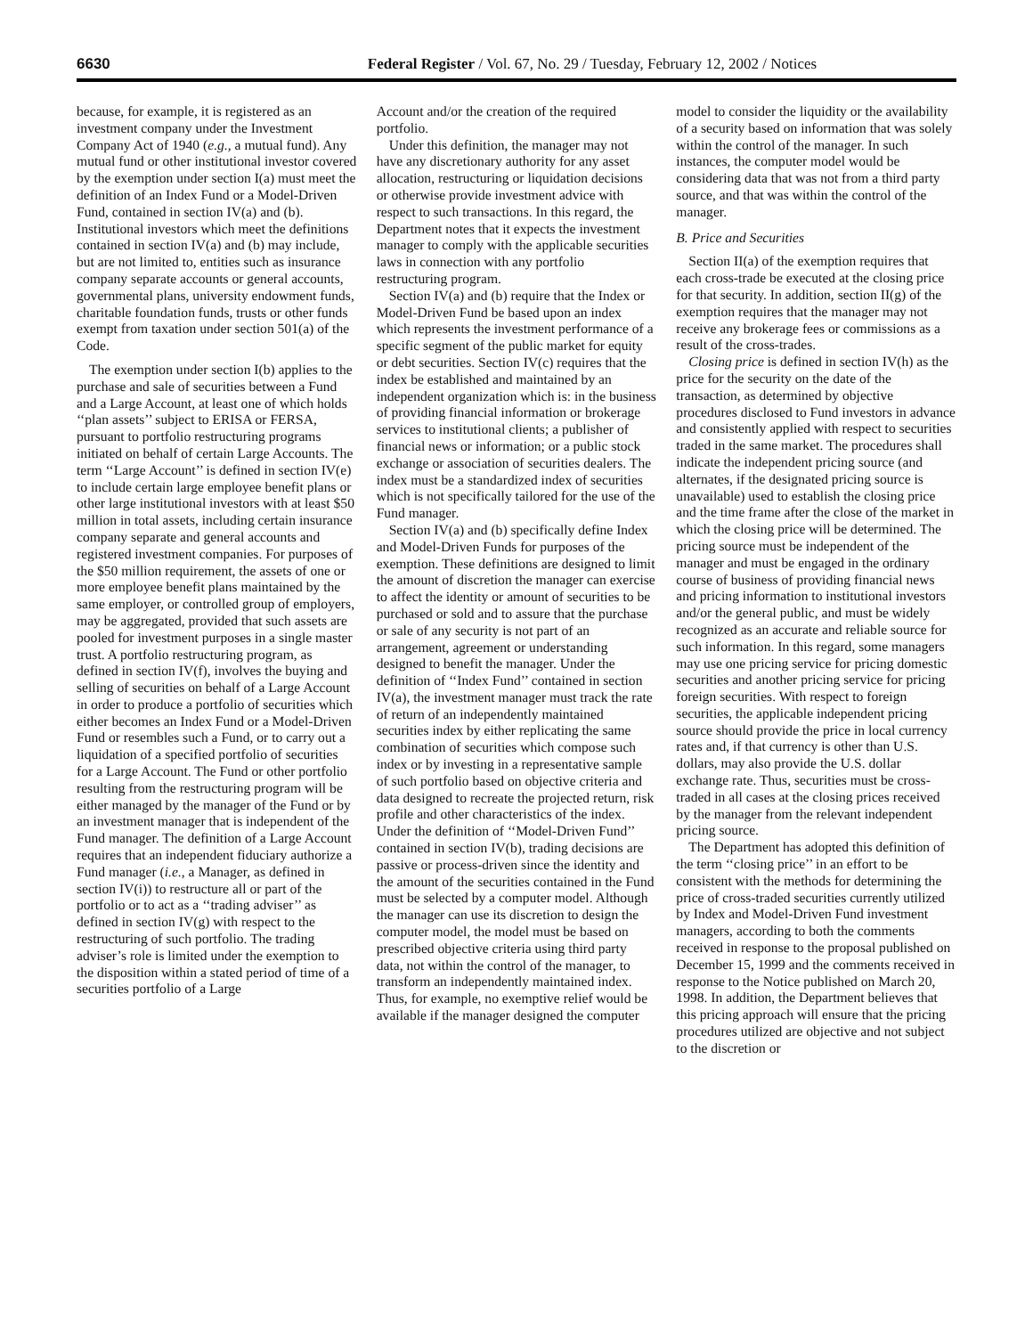6630 Federal Register / Vol. 67, No. 29 / Tuesday, February 12, 2002 / Notices
because, for example, it is registered as an investment company under the Investment Company Act of 1940 (e.g., a mutual fund). Any mutual fund or other institutional investor covered by the exemption under section I(a) must meet the definition of an Index Fund or a Model-Driven Fund, contained in section IV(a) and (b). Institutional investors which meet the definitions contained in section IV(a) and (b) may include, but are not limited to, entities such as insurance company separate accounts or general accounts, governmental plans, university endowment funds, charitable foundation funds, trusts or other funds exempt from taxation under section 501(a) of the Code.
The exemption under section I(b) applies to the purchase and sale of securities between a Fund and a Large Account, at least one of which holds ‘‘plan assets’’ subject to ERISA or FERSA, pursuant to portfolio restructuring programs initiated on behalf of certain Large Accounts. The term ‘‘Large Account’’ is defined in section IV(e) to include certain large employee benefit plans or other large institutional investors with at least $50 million in total assets, including certain insurance company separate and general accounts and registered investment companies. For purposes of the $50 million requirement, the assets of one or more employee benefit plans maintained by the same employer, or controlled group of employers, may be aggregated, provided that such assets are pooled for investment purposes in a single master trust. A portfolio restructuring program, as defined in section IV(f), involves the buying and selling of securities on behalf of a Large Account in order to produce a portfolio of securities which either becomes an Index Fund or a Model-Driven Fund or resembles such a Fund, or to carry out a liquidation of a specified portfolio of securities for a Large Account. The Fund or other portfolio resulting from the restructuring program will be either managed by the manager of the Fund or by an investment manager that is independent of the Fund manager. The definition of a Large Account requires that an independent fiduciary authorize a Fund manager (i.e., a Manager, as defined in section IV(i)) to restructure all or part of the portfolio or to act as a ‘‘trading adviser’’ as defined in section IV(g) with respect to the restructuring of such portfolio. The trading adviser’s role is limited under the exemption to the disposition within a stated period of time of a securities portfolio of a Large
Account and/or the creation of the required portfolio.
Under this definition, the manager may not have any discretionary authority for any asset allocation, restructuring or liquidation decisions or otherwise provide investment advice with respect to such transactions. In this regard, the Department notes that it expects the investment manager to comply with the applicable securities laws in connection with any portfolio restructuring program.
Section IV(a) and (b) require that the Index or Model-Driven Fund be based upon an index which represents the investment performance of a specific segment of the public market for equity or debt securities. Section IV(c) requires that the index be established and maintained by an independent organization which is: in the business of providing financial information or brokerage services to institutional clients; a publisher of financial news or information; or a public stock exchange or association of securities dealers. The index must be a standardized index of securities which is not specifically tailored for the use of the Fund manager.
Section IV(a) and (b) specifically define Index and Model-Driven Funds for purposes of the exemption. These definitions are designed to limit the amount of discretion the manager can exercise to affect the identity or amount of securities to be purchased or sold and to assure that the purchase or sale of any security is not part of an arrangement, agreement or understanding designed to benefit the manager. Under the definition of ‘‘Index Fund’’ contained in section IV(a), the investment manager must track the rate of return of an independently maintained securities index by either replicating the same combination of securities which compose such index or by investing in a representative sample of such portfolio based on objective criteria and data designed to recreate the projected return, risk profile and other characteristics of the index. Under the definition of ‘‘Model-Driven Fund’’ contained in section IV(b), trading decisions are passive or process-driven since the identity and the amount of the securities contained in the Fund must be selected by a computer model. Although the manager can use its discretion to design the computer model, the model must be based on prescribed objective criteria using third party data, not within the control of the manager, to transform an independently maintained index. Thus, for example, no exemptive relief would be available if the manager designed the computer
model to consider the liquidity or the availability of a security based on information that was solely within the control of the manager. In such instances, the computer model would be considering data that was not from a third party source, and that was within the control of the manager.
B. Price and Securities
Section II(a) of the exemption requires that each cross-trade be executed at the closing price for that security. In addition, section II(g) of the exemption requires that the manager may not receive any brokerage fees or commissions as a result of the cross-trades.
Closing price is defined in section IV(h) as the price for the security on the date of the transaction, as determined by objective procedures disclosed to Fund investors in advance and consistently applied with respect to securities traded in the same market. The procedures shall indicate the independent pricing source (and alternates, if the designated pricing source is unavailable) used to establish the closing price and the time frame after the close of the market in which the closing price will be determined. The pricing source must be independent of the manager and must be engaged in the ordinary course of business of providing financial news and pricing information to institutional investors and/or the general public, and must be widely recognized as an accurate and reliable source for such information. In this regard, some managers may use one pricing service for pricing domestic securities and another pricing service for pricing foreign securities. With respect to foreign securities, the applicable independent pricing source should provide the price in local currency rates and, if that currency is other than U.S. dollars, may also provide the U.S. dollar exchange rate. Thus, securities must be cross-traded in all cases at the closing prices received by the manager from the relevant independent pricing source.
The Department has adopted this definition of the term ‘‘closing price’’ in an effort to be consistent with the methods for determining the price of cross-traded securities currently utilized by Index and Model-Driven Fund investment managers, according to both the comments received in response to the proposal published on December 15, 1999 and the comments received in response to the Notice published on March 20, 1998. In addition, the Department believes that this pricing approach will ensure that the pricing procedures utilized are objective and not subject to the discretion or